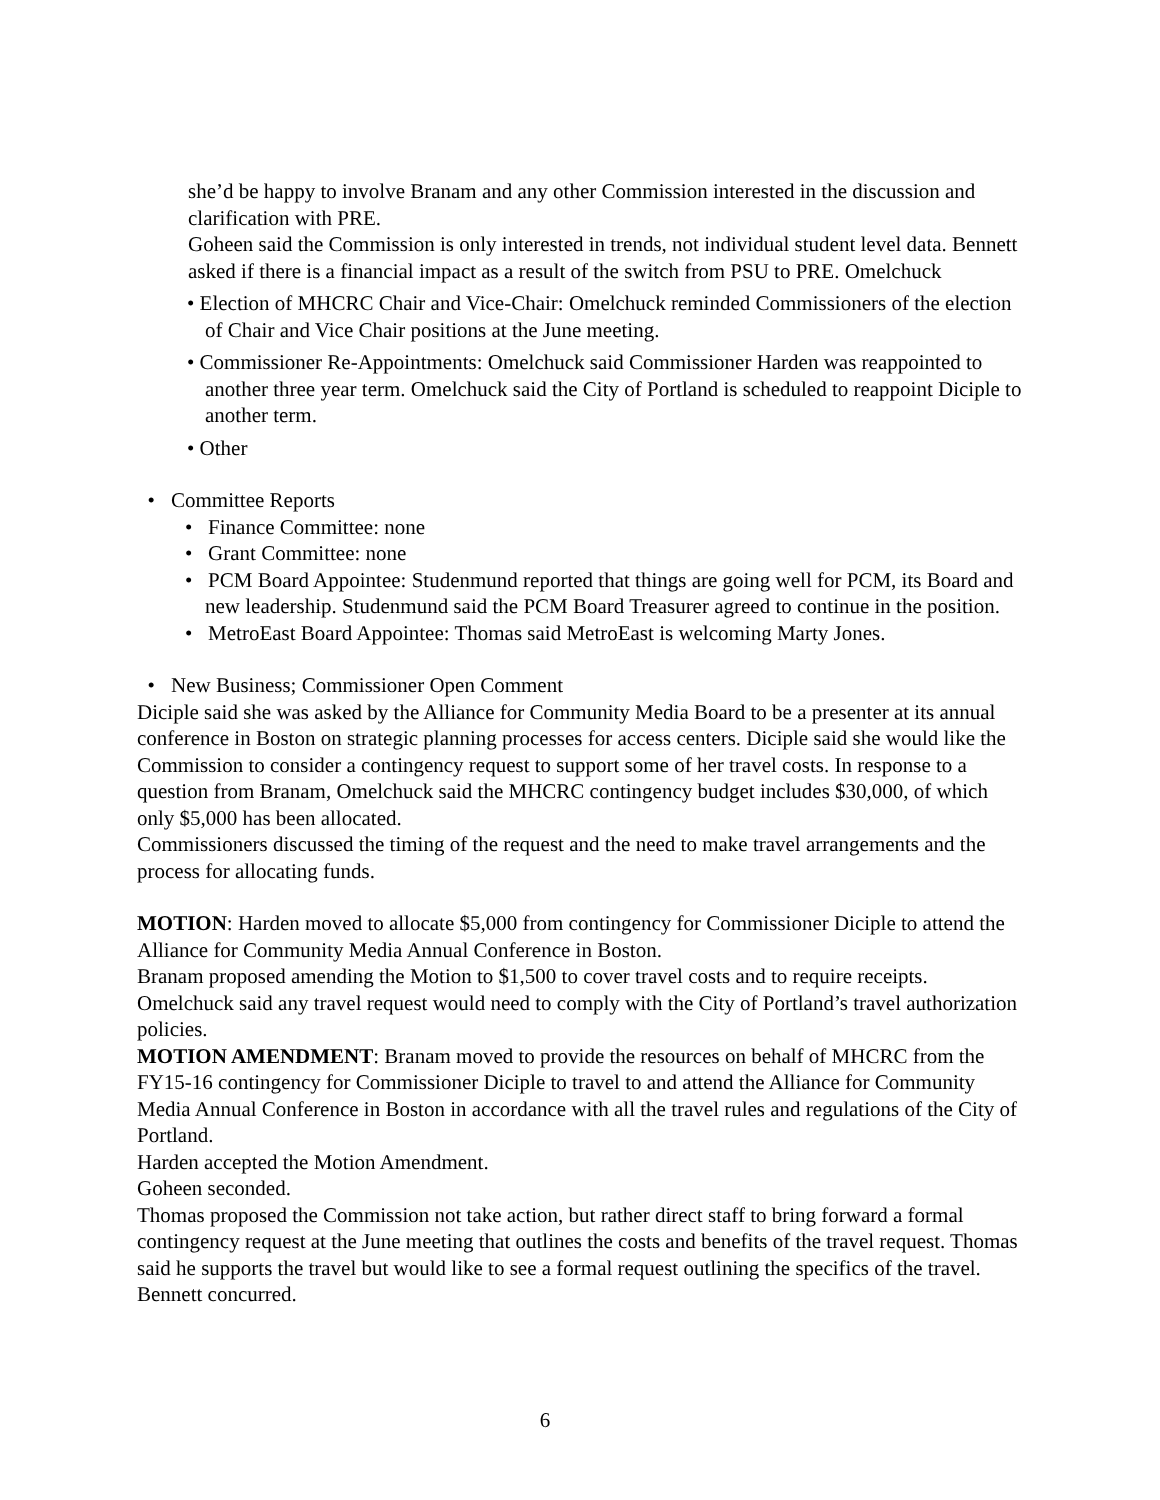she’d be happy to involve Branam and any other Commission interested in the discussion and clarification with PRE.
Goheen said the Commission is only interested in trends, not individual student level data. Bennett asked if there is a financial impact as a result of the switch from PSU to PRE. Omelchuck
• Election of MHCRC Chair and Vice-Chair: Omelchuck reminded Commissioners of the election of Chair and Vice Chair positions at the June meeting.
• Commissioner Re-Appointments: Omelchuck said Commissioner Harden was reappointed to another three year term. Omelchuck said the City of Portland is scheduled to reappoint Diciple to another term.
• Other
• Committee Reports
• Finance Committee: none
• Grant Committee: none
• PCM Board Appointee: Studenmund reported that things are going well for PCM, its Board and new leadership. Studenmund said the PCM Board Treasurer agreed to continue in the position.
• MetroEast Board Appointee: Thomas said MetroEast is welcoming Marty Jones.
• New Business; Commissioner Open Comment
Diciple said she was asked by the Alliance for Community Media Board to be a presenter at its annual conference in Boston on strategic planning processes for access centers. Diciple said she would like the Commission to consider a contingency request to support some of her travel costs. In response to a question from Branam, Omelchuck said the MHCRC contingency budget includes $30,000, of which only $5,000 has been allocated.
Commissioners discussed the timing of the request and the need to make travel arrangements and the process for allocating funds.
MOTION: Harden moved to allocate $5,000 from contingency for Commissioner Diciple to attend the Alliance for Community Media Annual Conference in Boston.
Branam proposed amending the Motion to $1,500 to cover travel costs and to require receipts. Omelchuck said any travel request would need to comply with the City of Portland’s travel authorization policies.
MOTION AMENDMENT: Branam moved to provide the resources on behalf of MHCRC from the FY15-16 contingency for Commissioner Diciple to travel to and attend the Alliance for Community Media Annual Conference in Boston in accordance with all the travel rules and regulations of the City of Portland.
Harden accepted the Motion Amendment.
Goheen seconded.
Thomas proposed the Commission not take action, but rather direct staff to bring forward a formal contingency request at the June meeting that outlines the costs and benefits of the travel request. Thomas said he supports the travel but would like to see a formal request outlining the specifics of the travel. Bennett concurred.
6